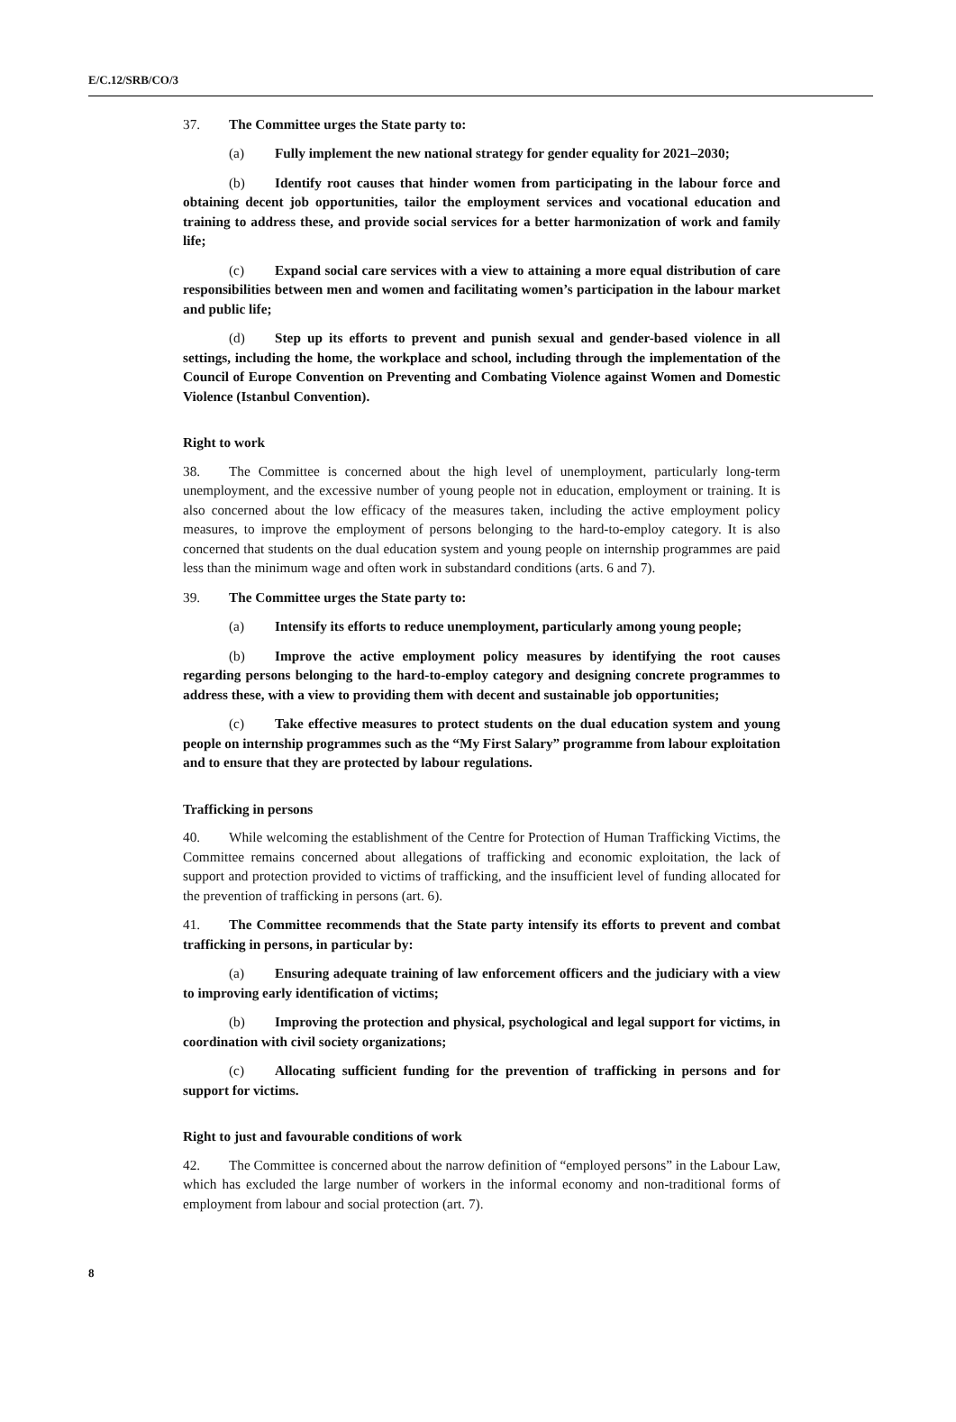E/C.12/SRB/CO/3
37. The Committee urges the State party to:
(a) Fully implement the new national strategy for gender equality for 2021–2030;
(b) Identify root causes that hinder women from participating in the labour force and obtaining decent job opportunities, tailor the employment services and vocational education and training to address these, and provide social services for a better harmonization of work and family life;
(c) Expand social care services with a view to attaining a more equal distribution of care responsibilities between men and women and facilitating women’s participation in the labour market and public life;
(d) Step up its efforts to prevent and punish sexual and gender-based violence in all settings, including the home, the workplace and school, including through the implementation of the Council of Europe Convention on Preventing and Combating Violence against Women and Domestic Violence (Istanbul Convention).
Right to work
38. The Committee is concerned about the high level of unemployment, particularly long-term unemployment, and the excessive number of young people not in education, employment or training. It is also concerned about the low efficacy of the measures taken, including the active employment policy measures, to improve the employment of persons belonging to the hard-to-employ category. It is also concerned that students on the dual education system and young people on internship programmes are paid less than the minimum wage and often work in substandard conditions (arts. 6 and 7).
39. The Committee urges the State party to:
(a) Intensify its efforts to reduce unemployment, particularly among young people;
(b) Improve the active employment policy measures by identifying the root causes regarding persons belonging to the hard-to-employ category and designing concrete programmes to address these, with a view to providing them with decent and sustainable job opportunities;
(c) Take effective measures to protect students on the dual education system and young people on internship programmes such as the “My First Salary” programme from labour exploitation and to ensure that they are protected by labour regulations.
Trafficking in persons
40. While welcoming the establishment of the Centre for Protection of Human Trafficking Victims, the Committee remains concerned about allegations of trafficking and economic exploitation, the lack of support and protection provided to victims of trafficking, and the insufficient level of funding allocated for the prevention of trafficking in persons (art. 6).
41. The Committee recommends that the State party intensify its efforts to prevent and combat trafficking in persons, in particular by:
(a) Ensuring adequate training of law enforcement officers and the judiciary with a view to improving early identification of victims;
(b) Improving the protection and physical, psychological and legal support for victims, in coordination with civil society organizations;
(c) Allocating sufficient funding for the prevention of trafficking in persons and for support for victims.
Right to just and favourable conditions of work
42. The Committee is concerned about the narrow definition of “employed persons” in the Labour Law, which has excluded the large number of workers in the informal economy and non-traditional forms of employment from labour and social protection (art. 7).
8